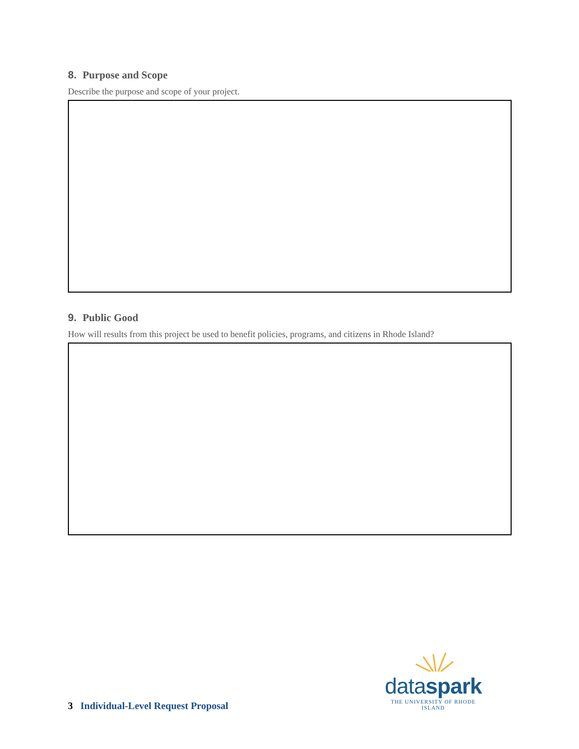8. Purpose and Scope
Describe the purpose and scope of your project.
9. Public Good
How will results from this project be used to benefit policies, programs, and citizens in Rhode Island?
dataspark
THE UNIVERSITY OF RHODE ISLAND
3 Individual-Level Request Proposal